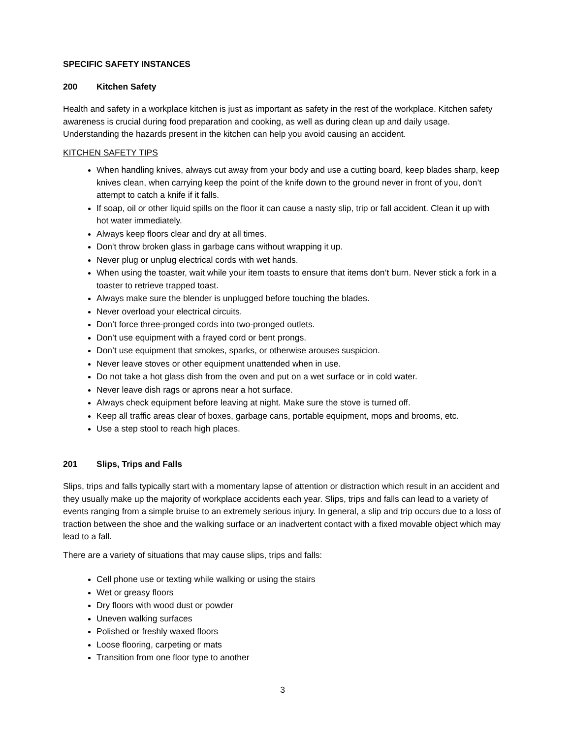SPECIFIC SAFETY INSTANCES
200 Kitchen Safety
Health and safety in a workplace kitchen is just as important as safety in the rest of the workplace. Kitchen safety awareness is crucial during food preparation and cooking, as well as during clean up and daily usage. Understanding the hazards present in the kitchen can help you avoid causing an accident.
KITCHEN SAFETY TIPS
When handling knives, always cut away from your body and use a cutting board, keep blades sharp, keep knives clean, when carrying keep the point of the knife down to the ground never in front of you, don’t attempt to catch a knife if it falls.
If soap, oil or other liquid spills on the floor it can cause a nasty slip, trip or fall accident. Clean it up with hot water immediately.
Always keep floors clear and dry at all times.
Don't throw broken glass in garbage cans without wrapping it up.
Never plug or unplug electrical cords with wet hands.
When using the toaster, wait while your item toasts to ensure that items don’t burn. Never stick a fork in a toaster to retrieve trapped toast.
Always make sure the blender is unplugged before touching the blades.
Never overload your electrical circuits.
Don’t force three-pronged cords into two-pronged outlets.
Don’t use equipment with a frayed cord or bent prongs.
Don’t use equipment that smokes, sparks, or otherwise arouses suspicion.
Never leave stoves or other equipment unattended when in use.
Do not take a hot glass dish from the oven and put on a wet surface or in cold water.
Never leave dish rags or aprons near a hot surface.
Always check equipment before leaving at night. Make sure the stove is turned off.
Keep all traffic areas clear of boxes, garbage cans, portable equipment, mops and brooms, etc.
Use a step stool to reach high places.
201 Slips, Trips and Falls
Slips, trips and falls typically start with a momentary lapse of attention or distraction which result in an accident and they usually make up the majority of workplace accidents each year. Slips, trips and falls can lead to a variety of events ranging from a simple bruise to an extremely serious injury. In general, a slip and trip occurs due to a loss of traction between the shoe and the walking surface or an inadvertent contact with a fixed movable object which may lead to a fall.
There are a variety of situations that may cause slips, trips and falls:
Cell phone use or texting while walking or using the stairs
Wet or greasy floors
Dry floors with wood dust or powder
Uneven walking surfaces
Polished or freshly waxed floors
Loose flooring, carpeting or mats
Transition from one floor type to another
3